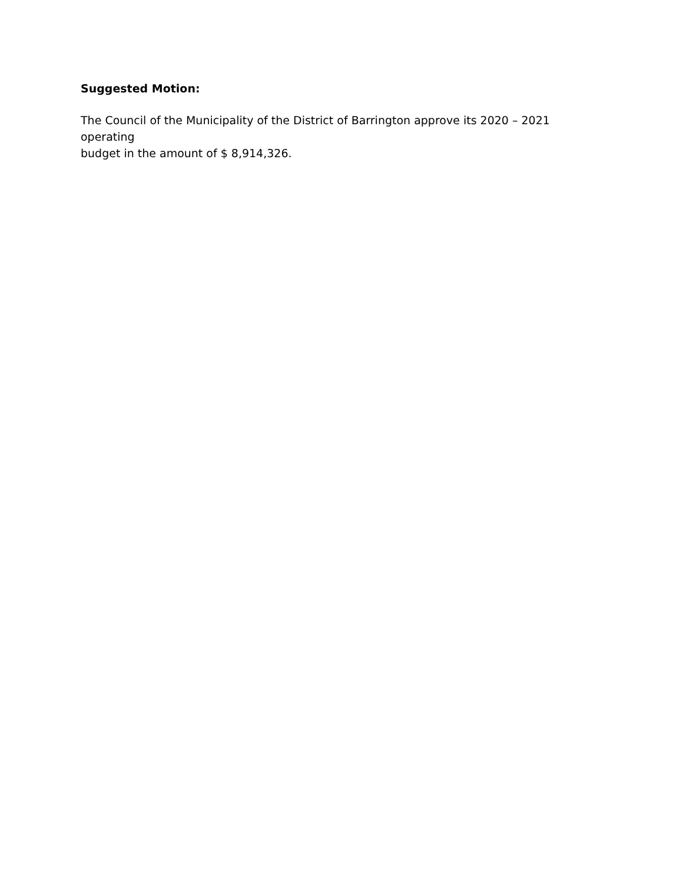Suggested Motion:
The Council of the Municipality of the District of Barrington approve its 2020 – 2021 operating
budget in the amount of $ 8,914,326.